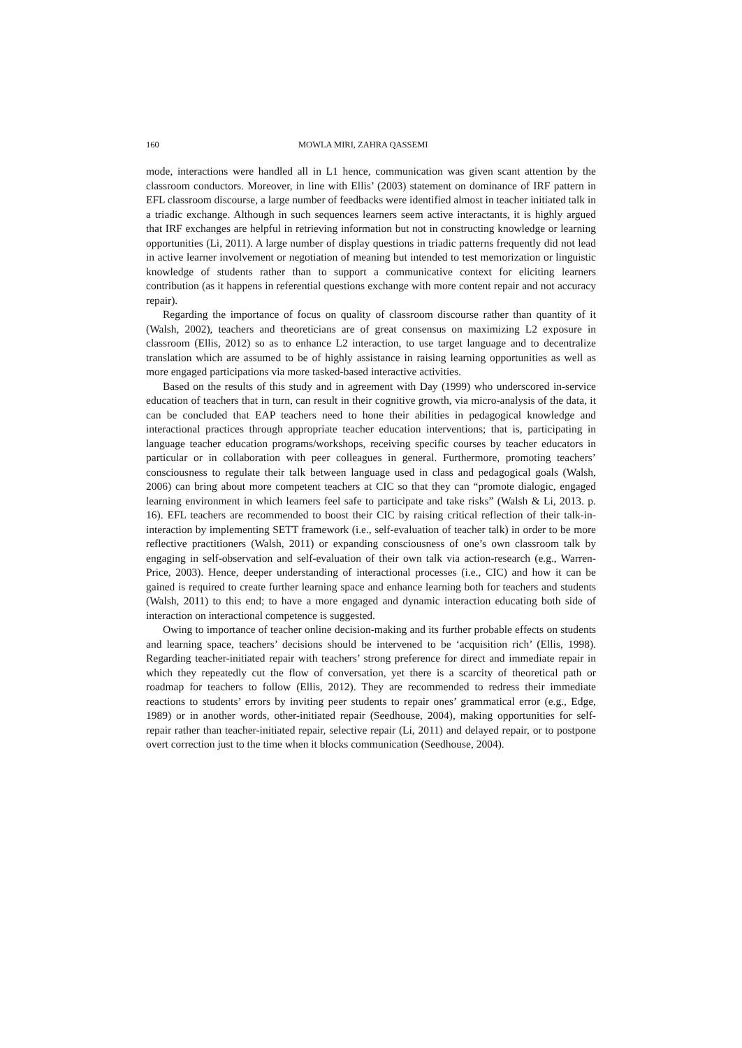160 MOWLA MIRI, ZAHRA QASSEMI
mode, interactions were handled all in L1 hence, communication was given scant attention by the classroom conductors. Moreover, in line with Ellis’ (2003) statement on dominance of IRF pattern in EFL classroom discourse, a large number of feedbacks were identified almost in teacher initiated talk in a triadic exchange. Although in such sequences learners seem active interactants, it is highly argued that IRF exchanges are helpful in retrieving information but not in constructing knowledge or learning opportunities (Li, 2011). A large number of display questions in triadic patterns frequently did not lead in active learner involvement or negotiation of meaning but intended to test memorization or linguistic knowledge of students rather than to support a communicative context for eliciting learners contribution (as it happens in referential questions exchange with more content repair and not accuracy repair).
Regarding the importance of focus on quality of classroom discourse rather than quantity of it (Walsh, 2002), teachers and theoreticians are of great consensus on maximizing L2 exposure in classroom (Ellis, 2012) so as to enhance L2 interaction, to use target language and to decentralize translation which are assumed to be of highly assistance in raising learning opportunities as well as more engaged participations via more tasked-based interactive activities.
Based on the results of this study and in agreement with Day (1999) who underscored in-service education of teachers that in turn, can result in their cognitive growth, via micro-analysis of the data, it can be concluded that EAP teachers need to hone their abilities in pedagogical knowledge and interactional practices through appropriate teacher education interventions; that is, participating in language teacher education programs/workshops, receiving specific courses by teacher educators in particular or in collaboration with peer colleagues in general. Furthermore, promoting teachers’ consciousness to regulate their talk between language used in class and pedagogical goals (Walsh, 2006) can bring about more competent teachers at CIC so that they can “promote dialogic, engaged learning environment in which learners feel safe to participate and take risks” (Walsh & Li, 2013. p. 16). EFL teachers are recommended to boost their CIC by raising critical reflection of their talk-in-interaction by implementing SETT framework (i.e., self-evaluation of teacher talk) in order to be more reflective practitioners (Walsh, 2011) or expanding consciousness of one’s own classroom talk by engaging in self-observation and self-evaluation of their own talk via action-research (e.g., Warren-Price, 2003). Hence, deeper understanding of interactional processes (i.e., CIC) and how it can be gained is required to create further learning space and enhance learning both for teachers and students (Walsh, 2011) to this end; to have a more engaged and dynamic interaction educating both side of interaction on interactional competence is suggested.
Owing to importance of teacher online decision-making and its further probable effects on students and learning space, teachers’ decisions should be intervened to be ‘acquisition rich’ (Ellis, 1998). Regarding teacher-initiated repair with teachers’ strong preference for direct and immediate repair in which they repeatedly cut the flow of conversation, yet there is a scarcity of theoretical path or roadmap for teachers to follow (Ellis, 2012). They are recommended to redress their immediate reactions to students’ errors by inviting peer students to repair ones’ grammatical error (e.g., Edge, 1989) or in another words, other-initiated repair (Seedhouse, 2004), making opportunities for self-repair rather than teacher-initiated repair, selective repair (Li, 2011) and delayed repair, or to postpone overt correction just to the time when it blocks communication (Seedhouse, 2004).